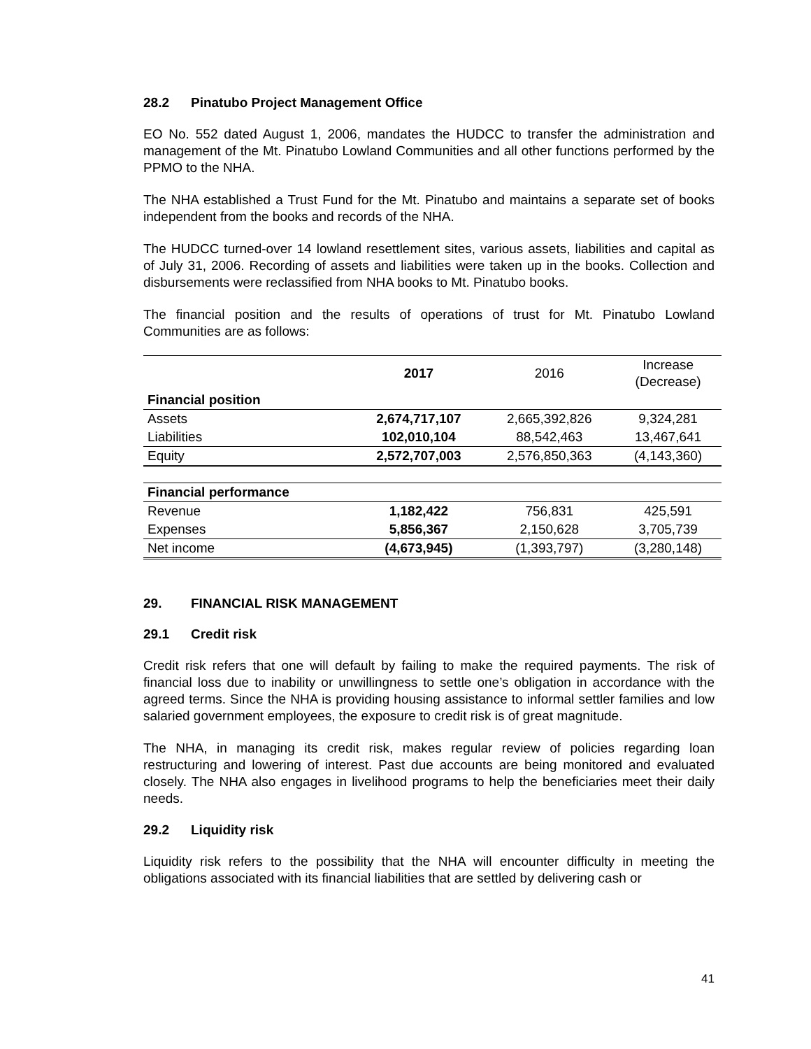28.2 Pinatubo Project Management Office
EO No. 552 dated August 1, 2006, mandates the HUDCC to transfer the administration and management of the Mt. Pinatubo Lowland Communities and all other functions performed by the PPMO to the NHA.
The NHA established a Trust Fund for the Mt. Pinatubo and maintains a separate set of books independent from the books and records of the NHA.
The HUDCC turned-over 14 lowland resettlement sites, various assets, liabilities and capital as of July 31, 2006. Recording of assets and liabilities were taken up in the books. Collection and disbursements were reclassified from NHA books to Mt. Pinatubo books.
The financial position and the results of operations of trust for Mt. Pinatubo Lowland Communities are as follows:
| | 2017 | 2016 | Increase (Decrease) |
| --- | --- | --- | --- |
| Financial position | | | |
| Assets | 2,674,717,107 | 2,665,392,826 | 9,324,281 |
| Liabilities | 102,010,104 | 88,542,463 | 13,467,641 |
| Equity | 2,572,707,003 | 2,576,850,363 | (4,143,360) |
| Financial performance | | | |
| Revenue | 1,182,422 | 756,831 | 425,591 |
| Expenses | 5,856,367 | 2,150,628 | 3,705,739 |
| Net income | (4,673,945) | (1,393,797) | (3,280,148) |
29. FINANCIAL RISK MANAGEMENT
29.1 Credit risk
Credit risk refers that one will default by failing to make the required payments. The risk of financial loss due to inability or unwillingness to settle one’s obligation in accordance with the agreed terms. Since the NHA is providing housing assistance to informal settler families and low salaried government employees, the exposure to credit risk is of great magnitude.
The NHA, in managing its credit risk, makes regular review of policies regarding loan restructuring and lowering of interest. Past due accounts are being monitored and evaluated closely. The NHA also engages in livelihood programs to help the beneficiaries meet their daily needs.
29.2 Liquidity risk
Liquidity risk refers to the possibility that the NHA will encounter difficulty in meeting the obligations associated with its financial liabilities that are settled by delivering cash or
41